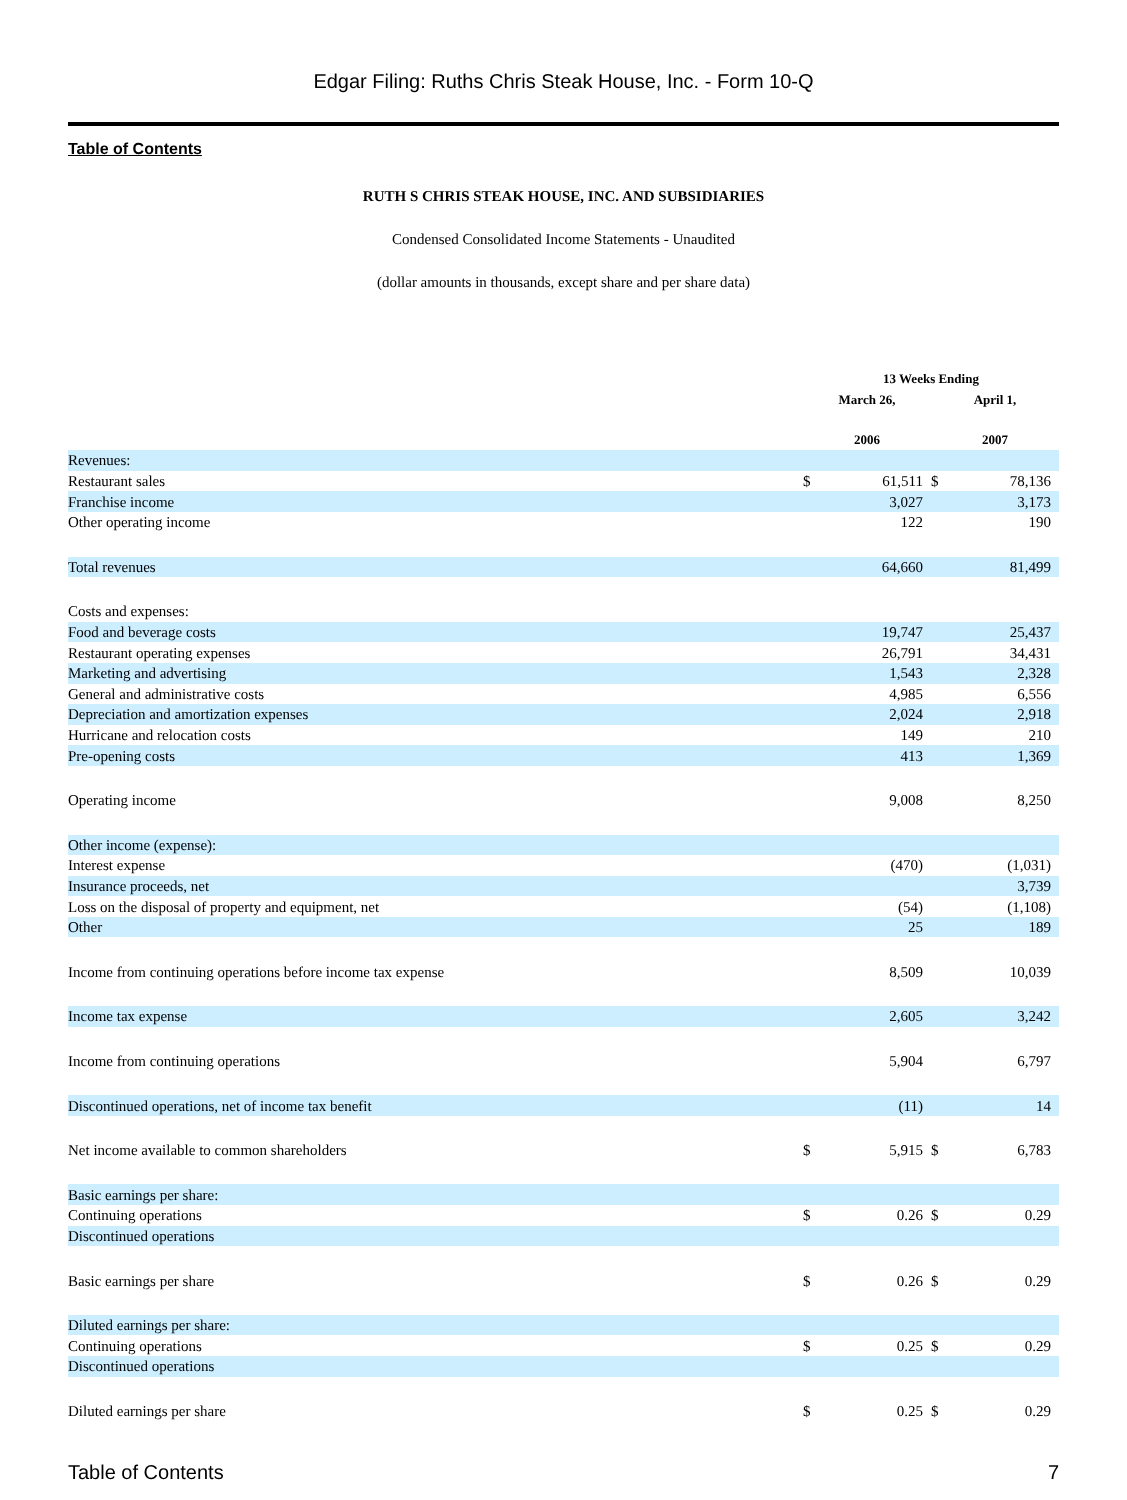Edgar Filing: Ruths Chris Steak House, Inc. - Form 10-Q
Table of Contents
RUTH S CHRIS STEAK HOUSE, INC. AND SUBSIDIARIES
Condensed Consolidated Income Statements - Unaudited
(dollar amounts in thousands, except share and per share data)
| | 13 Weeks Ending | | | |
| --- | --- | --- | --- | --- |
| | March 26, | | April 1, | |
| | 2006 | | 2007 | |
| Revenues: | | | | |
| Restaurant sales | $ | 61,511 | $ | 78,136 |
| Franchise income | | 3,027 | | 3,173 |
| Other operating income | | 122 | | 190 |
| Total revenues | | 64,660 | | 81,499 |
| Costs and expenses: | | | | |
| Food and beverage costs | | 19,747 | | 25,437 |
| Restaurant operating expenses | | 26,791 | | 34,431 |
| Marketing and advertising | | 1,543 | | 2,328 |
| General and administrative costs | | 4,985 | | 6,556 |
| Depreciation and amortization expenses | | 2,024 | | 2,918 |
| Hurricane and relocation costs | | 149 | | 210 |
| Pre-opening costs | | 413 | | 1,369 |
| Operating income | | 9,008 | | 8,250 |
| Other income (expense): | | | | |
| Interest expense | | (470) | | (1,031) |
| Insurance proceeds, net | | | | 3,739 |
| Loss on the disposal of property and equipment, net | | (54) | | (1,108) |
| Other | | 25 | | 189 |
| Income from continuing operations before income tax expense | | 8,509 | | 10,039 |
| Income tax expense | | 2,605 | | 3,242 |
| Income from continuing operations | | 5,904 | | 6,797 |
| Discontinued operations, net of income tax benefit | | (11) | | 14 |
| Net income available to common shareholders | $ | 5,915 | $ | 6,783 |
| Basic earnings per share: | | | | |
| Continuing operations | $ | 0.26 | $ | 0.29 |
| Discontinued operations | | | | |
| Basic earnings per share | $ | 0.26 | $ | 0.29 |
| Diluted earnings per share: | | | | |
| Continuing operations | $ | 0.25 | $ | 0.29 |
| Discontinued operations | | | | |
| Diluted earnings per share | $ | 0.25 | $ | 0.29 |
Table of Contents 7